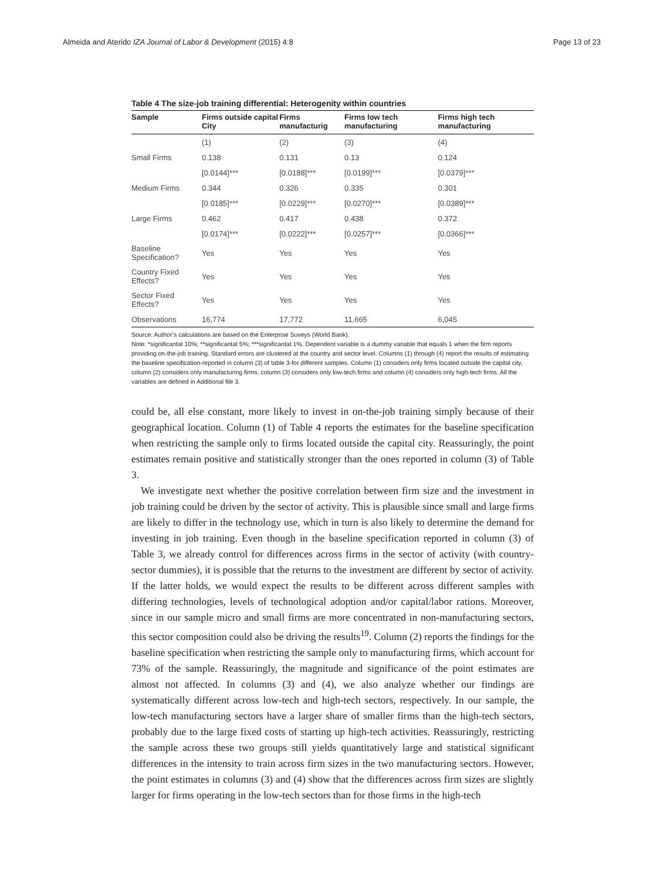Almeida and Aterido IZA Journal of Labor & Development (2015) 4:8 Page 13 of 23
Table 4 The size-job training differential: Heterogenity within countries
| Sample | Firms outside capital City | Firms manufacturig | Firms low tech manufacturing | Firms high tech manufacturing |
| --- | --- | --- | --- | --- |
| | (1) | (2) | (3) | (4) |
| Small Firms | 0.138 | 0.131 | 0.13 | 0.124 |
| | [0.0144]*** | [0.0188]*** | [0.0199]*** | [0.0379]*** |
| Medium Firms | 0.344 | 0.326 | 0.335 | 0.301 |
| | [0.0185]*** | [0.0229]*** | [0.0270]*** | [0.0389]*** |
| Large Firms | 0.462 | 0.417 | 0.438 | 0.372 |
| | [0.0174]*** | [0.0222]*** | [0.0257]*** | [0.0366]*** |
| Baseline Specification? | Yes | Yes | Yes | Yes |
| Country Fixed Effects? | Yes | Yes | Yes | Yes |
| Sector Fixed Effects? | Yes | Yes | Yes | Yes |
| Observations | 16,774 | 17,772 | 11,665 | 6,045 |
Source: Author’s calculations are based on the Enterprise Suveys (World Bank).
Note: *significantat 10%; **significantat 5%; ***significantat 1%. Dependent variable is a dummy variable that equals 1 when the firm reports providing on-the-job training. Standard errors are clustered at the country and sector level. Columns (1) through (4) report the results of estimating the baseline specification-reported in column (3) of table 3-for different samples. Column (1) considers only firms located outside the capital city, column (2) considers only manufacturing firms, column (3) considers only low-tech firms and column (4) considers only high-tech firms. All the variables are defined in Additional file 3.
could be, all else constant, more likely to invest in on-the-job training simply because of their geographical location. Column (1) of Table 4 reports the estimates for the baseline specification when restricting the sample only to firms located outside the capital city. Reassuringly, the point estimates remain positive and statistically stronger than the ones reported in column (3) of Table 3.
We investigate next whether the positive correlation between firm size and the investment in job training could be driven by the sector of activity. This is plausible since small and large firms are likely to differ in the technology use, which in turn is also likely to determine the demand for investing in job training. Even though in the baseline specification reported in column (3) of Table 3, we already control for differences across firms in the sector of activity (with country-sector dummies), it is possible that the returns to the investment are different by sector of activity. If the latter holds, we would expect the results to be different across different samples with differing technologies, levels of technological adoption and/or capital/labor rations. Moreover, since in our sample micro and small firms are more concentrated in non-manufacturing sectors, this sector composition could also be driving the results<sup>19</sup>. Column (2) reports the findings for the baseline specification when restricting the sample only to manufacturing firms, which account for 73% of the sample. Reassuringly, the magnitude and significance of the point estimates are almost not affected. In columns (3) and (4), we also analyze whether our findings are systematically different across low-tech and high-tech sectors, respectively. In our sample, the low-tech manufacturing sectors have a larger share of smaller firms than the high-tech sectors, probably due to the large fixed costs of starting up high-tech activities. Reassuringly, restricting the sample across these two groups still yields quantitatively large and statistical significant differences in the intensity to train across firm sizes in the two manufacturing sectors. However, the point estimates in columns (3) and (4) show that the differences across firm sizes are slightly larger for firms operating in the low-tech sectors than for those firms in the high-tech